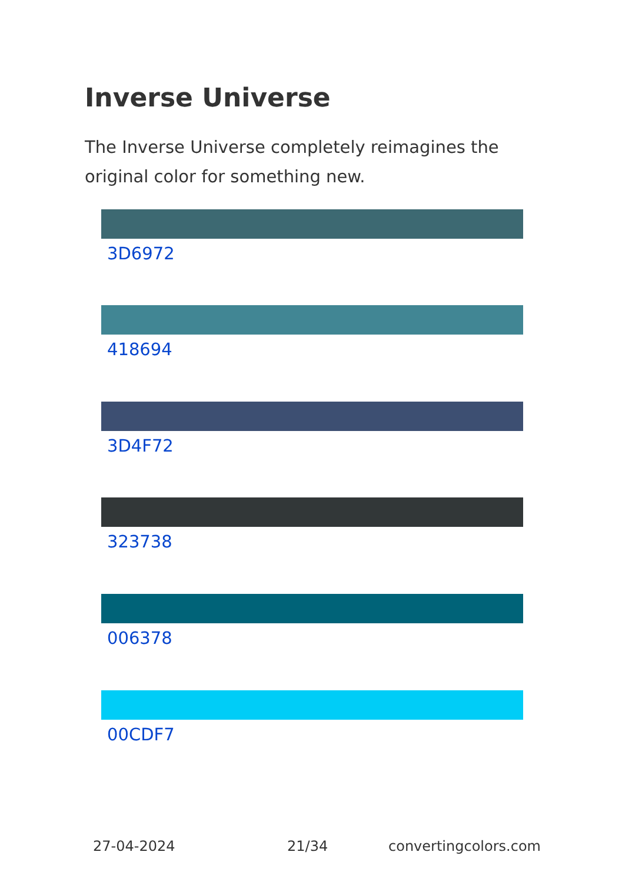Inverse Universe
The Inverse Universe completely reimagines the original color for something new.
3D6972
418694
3D4F72
323738
006378
00CDF7
27-04-2024 21/34 convertingcolors.com